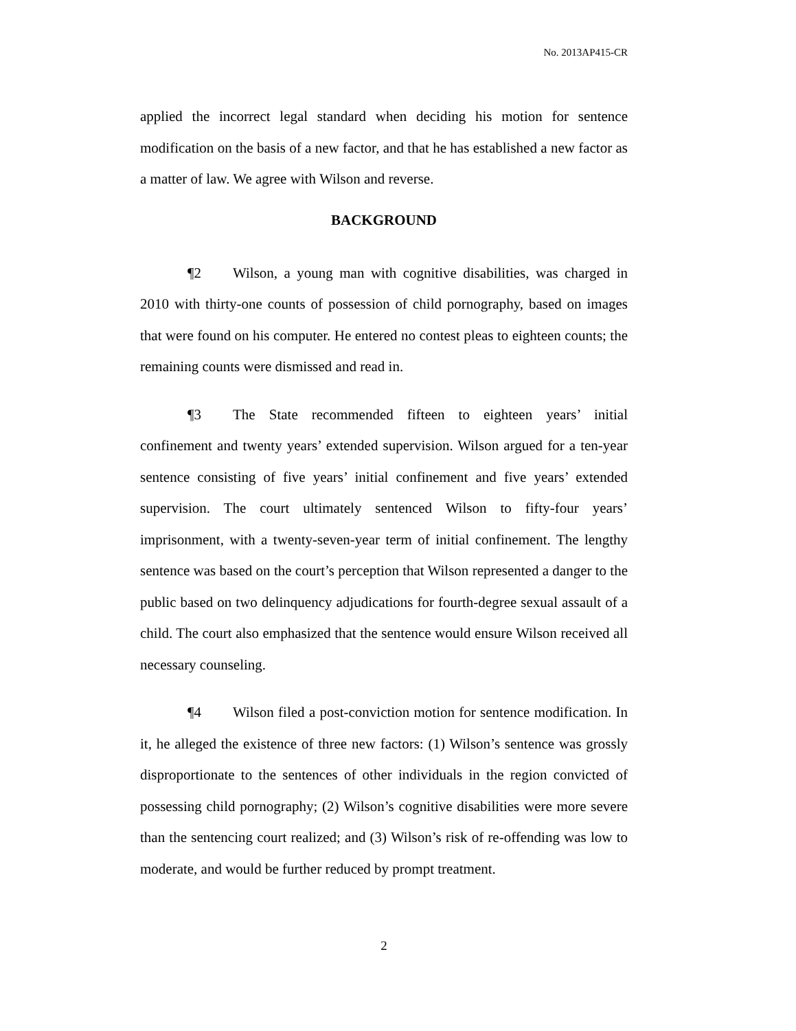No. 2013AP415-CR
applied the incorrect legal standard when deciding his motion for sentence modification on the basis of a new factor, and that he has established a new factor as a matter of law. We agree with Wilson and reverse.
BACKGROUND
¶2 Wilson, a young man with cognitive disabilities, was charged in 2010 with thirty-one counts of possession of child pornography, based on images that were found on his computer. He entered no contest pleas to eighteen counts; the remaining counts were dismissed and read in.
¶3 The State recommended fifteen to eighteen years’ initial confinement and twenty years’ extended supervision. Wilson argued for a ten-year sentence consisting of five years’ initial confinement and five years’ extended supervision. The court ultimately sentenced Wilson to fifty-four years’ imprisonment, with a twenty-seven-year term of initial confinement. The lengthy sentence was based on the court’s perception that Wilson represented a danger to the public based on two delinquency adjudications for fourth-degree sexual assault of a child. The court also emphasized that the sentence would ensure Wilson received all necessary counseling.
¶4 Wilson filed a post-conviction motion for sentence modification. In it, he alleged the existence of three new factors: (1) Wilson’s sentence was grossly disproportionate to the sentences of other individuals in the region convicted of possessing child pornography; (2) Wilson’s cognitive disabilities were more severe than the sentencing court realized; and (3) Wilson’s risk of re-offending was low to moderate, and would be further reduced by prompt treatment.
2